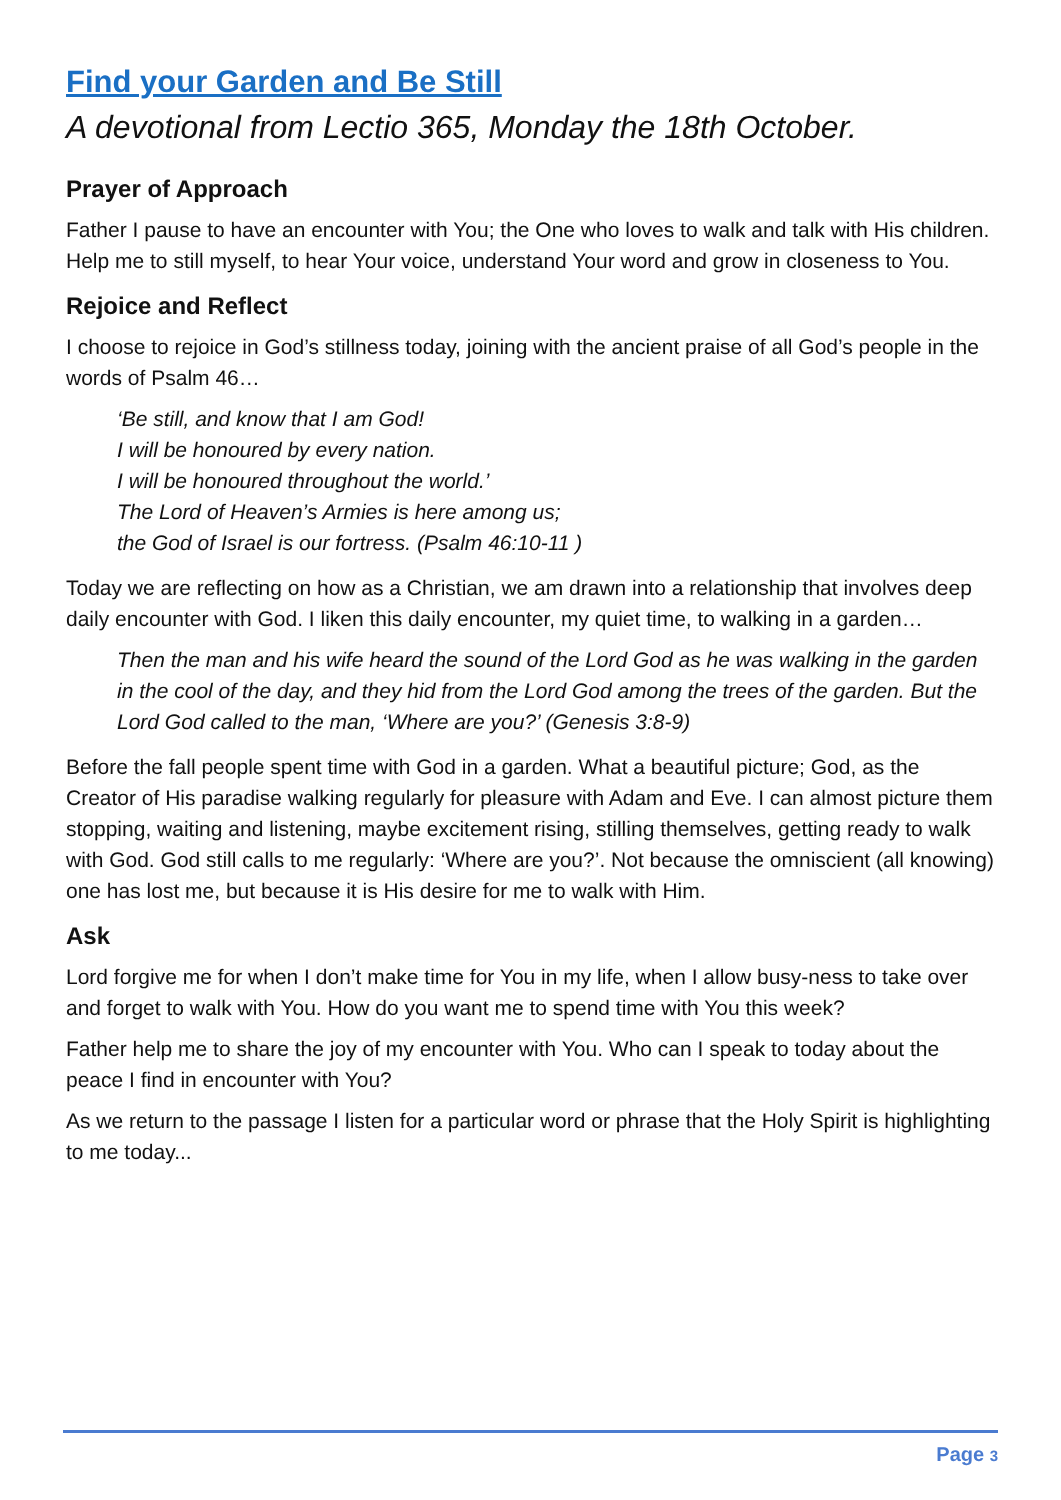Find your Garden and Be Still
A devotional from Lectio 365, Monday the 18th October.
Prayer of Approach
Father I pause to have an encounter with You; the One who loves to walk and talk with His children. Help me to still myself, to hear Your voice, understand Your word and grow in closeness to You.
Rejoice and Reflect
I choose to rejoice in God’s stillness today, joining with the ancient praise of all God’s people in the words of Psalm 46…
‘Be still, and know that I am God!
I will be honoured by every nation.
I will be honoured throughout the world.’
The Lord of Heaven’s Armies is here among us;
the God of Israel is our fortress. (Psalm 46:10-11 )
Today we are reflecting on how as a Christian, we am drawn into a relationship that involves deep daily encounter with God. I liken this daily encounter, my quiet time, to walking in a garden…
Then the man and his wife heard the sound of the Lord God as he was walking in the garden in the cool of the day, and they hid from the Lord God among the trees of the garden. But the Lord God called to the man, ‘Where are you?’ (Genesis 3:8-9)
Before the fall people spent time with God in a garden. What a beautiful picture; God, as the Creator of His paradise walking regularly for pleasure with Adam and Eve. I can almost picture them stopping, waiting and listening, maybe excitement rising, stilling themselves, getting ready to walk with God. God still calls to me regularly: ‘Where are you?’. Not because the omniscient (all knowing) one has lost me, but because it is His desire for me to walk with Him.
Ask
Lord forgive me for when I don’t make time for You in my life, when I allow busy-ness to take over and forget to walk with You. How do you want me to spend time with You this week?
Father help me to share the joy of my encounter with You. Who can I speak to today about the peace I find in encounter with You?
As we return to the passage I listen for a particular word or phrase that the Holy Spirit is highlighting to me today...
Page 3